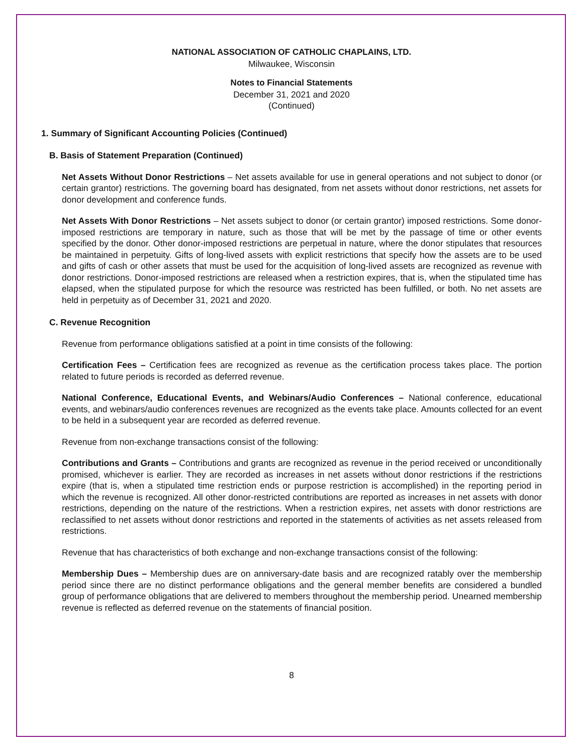NATIONAL ASSOCIATION OF CATHOLIC CHAPLAINS, LTD.
Milwaukee, Wisconsin
Notes to Financial Statements
December 31, 2021 and 2020
(Continued)
1. Summary of Significant Accounting Policies (Continued)
B. Basis of Statement Preparation (Continued)
Net Assets Without Donor Restrictions – Net assets available for use in general operations and not subject to donor (or certain grantor) restrictions. The governing board has designated, from net assets without donor restrictions, net assets for donor development and conference funds.
Net Assets With Donor Restrictions – Net assets subject to donor (or certain grantor) imposed restrictions. Some donor-imposed restrictions are temporary in nature, such as those that will be met by the passage of time or other events specified by the donor. Other donor-imposed restrictions are perpetual in nature, where the donor stipulates that resources be maintained in perpetuity. Gifts of long-lived assets with explicit restrictions that specify how the assets are to be used and gifts of cash or other assets that must be used for the acquisition of long-lived assets are recognized as revenue with donor restrictions. Donor-imposed restrictions are released when a restriction expires, that is, when the stipulated time has elapsed, when the stipulated purpose for which the resource was restricted has been fulfilled, or both. No net assets are held in perpetuity as of December 31, 2021 and 2020.
C. Revenue Recognition
Revenue from performance obligations satisfied at a point in time consists of the following:
Certification Fees – Certification fees are recognized as revenue as the certification process takes place. The portion related to future periods is recorded as deferred revenue.
National Conference, Educational Events, and Webinars/Audio Conferences – National conference, educational events, and webinars/audio conferences revenues are recognized as the events take place. Amounts collected for an event to be held in a subsequent year are recorded as deferred revenue.
Revenue from non-exchange transactions consist of the following:
Contributions and Grants – Contributions and grants are recognized as revenue in the period received or unconditionally promised, whichever is earlier. They are recorded as increases in net assets without donor restrictions if the restrictions expire (that is, when a stipulated time restriction ends or purpose restriction is accomplished) in the reporting period in which the revenue is recognized. All other donor-restricted contributions are reported as increases in net assets with donor restrictions, depending on the nature of the restrictions. When a restriction expires, net assets with donor restrictions are reclassified to net assets without donor restrictions and reported in the statements of activities as net assets released from restrictions.
Revenue that has characteristics of both exchange and non-exchange transactions consist of the following:
Membership Dues – Membership dues are on anniversary-date basis and are recognized ratably over the membership period since there are no distinct performance obligations and the general member benefits are considered a bundled group of performance obligations that are delivered to members throughout the membership period. Unearned membership revenue is reflected as deferred revenue on the statements of financial position.
8